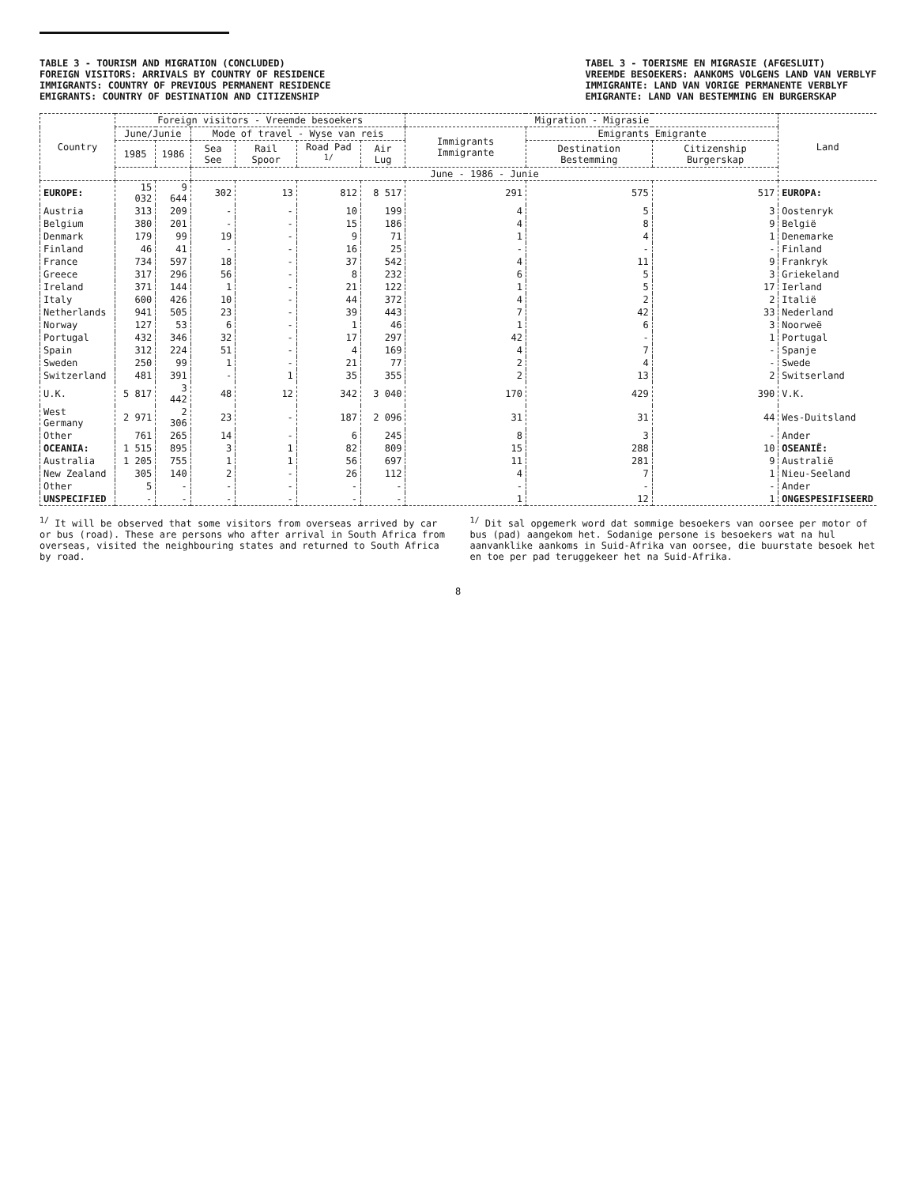TABLE 3 - TOURISM AND MIGRATION (CONCLUDED)
FOREIGN VISITORS: ARRIVALS BY COUNTRY OF RESIDENCE
IMMIGRANTS: COUNTRY OF PREVIOUS PERMANENT RESIDENCE
EMIGRANTS: COUNTRY OF DESTINATION AND CITIZENSHIP
TABEL 3 - TOERISME EN MIGRASIE (AFGESLUIT)
VREEMDE BESOEKERS: AANKOMS VOLGENS LAND VAN VERBLYF
IMMIGRANTE: LAND VAN VORIGE PERMANENTE VERBLYF
EMIGRANTE: LAND VAN BESTEMMING EN BURGERSKAP
| Country | Foreign visitors - Vreemde besoekers | | | | | | Migration - Migrasie | | | Land |
| --- | --- | --- | --- | --- | --- | --- | --- | --- | --- | --- |
| | June/Junie | | Mode of travel - Wyse van reis | | | | Immigrants Immigrante | Emigrants Emigrante | | |
| | 1985 | 1986 | Sea See | Rail Spoor | Road Pad <sup>1/</sup> | Air Lug | | Destination Bestemming | Citizenship Burgerskap | |
| | | | June - 1986 - Junie | | | | | | | |
| EUROPE: | 15 032 | 9 644 | 302 | 13 | 812 | 8 517 | 291 | 575 | 517 | EUROPA: |
| Austria | 313 | 209 | - | - | 10 | 199 | 4 | 5 | 3 | Oostenryk |
| Belgium | 380 | 201 | - | - | 15 | 186 | 4 | 8 | 9 | België |
| Denmark | 179 | 99 | 19 | - | 9 | 71 | 1 | 4 | 1 | Denemarke |
| Finland | 46 | 41 | - | - | 16 | 25 | - | - | - | Finland |
| France | 734 | 597 | 18 | - | 37 | 542 | 4 | 11 | 9 | Frankryk |
| Greece | 317 | 296 | 56 | - | 8 | 232 | 6 | 5 | 3 | Griekeland |
| Ireland | 371 | 144 | 1 | - | 21 | 122 | 1 | 5 | 17 | Ierland |
| Italy | 600 | 426 | 10 | - | 44 | 372 | 4 | 2 | 2 | Italië |
| Netherlands | 941 | 505 | 23 | - | 39 | 443 | 7 | 42 | 33 | Nederland |
| Norway | 127 | 53 | 6 | - | 1 | 46 | 1 | 6 | 3 | Noorweë |
| Portugal | 432 | 346 | 32 | - | 17 | 297 | 42 | - | 1 | Portugal |
| Spain | 312 | 224 | 51 | - | 4 | 169 | 4 | 7 | - | Spanje |
| Sweden | 250 | 99 | 1 | - | 21 | 77 | 2 | 4 | - | Swede |
| Switzerland | 481 | 391 | - | 1 | 35 | 355 | 2 | 13 | 2 | Switserland |
| U.K. | 5 817 | 3 442 | 48 | 12 | 342 | 3 040 | 170 | 429 | 390 | V.K. |
| West Germany | 2 971 | 2 306 | 23 | - | 187 | 2 096 | 31 | 31 | 44 | Wes-Duitsland |
| Other | 761 | 265 | 14 | - | 6 | 245 | 8 | 3 | - | Ander |
| OCEANIA: | 1 515 | 895 | 3 | 1 | 82 | 809 | 15 | 288 | 10 | OSEANIË: |
| Australia | 1 205 | 755 | 1 | 1 | 56 | 697 | 11 | 281 | 9 | Australië |
| New Zealand | 305 | 140 | 2 | - | 26 | 112 | 4 | 7 | 1 | Nieu-Seeland |
| Other | 5 | - | - | - | - | - | - | - | - | Ander |
| UNSPECIFIED | - | - | - | - | - | - | 1 | 12 | 1 | ONGESPESIFISEERD |
<sup>1/</sup> It will be observed that some visitors from overseas arrived by car or bus (road). These are persons who after arrival in South Africa from overseas, visited the neighbouring states and returned to South Africa by road.
<sup>1/</sup> Dit sal opgemerk word dat sommige besoekers van oorsee per motor of bus (pad) aangekom het. Sodanige persone is besoekers wat na hul aanvanklike aankoms in Suid-Afrika van oorsee, die buurstate besoek het en toe per pad teruggekeer het na Suid-Afrika.
8